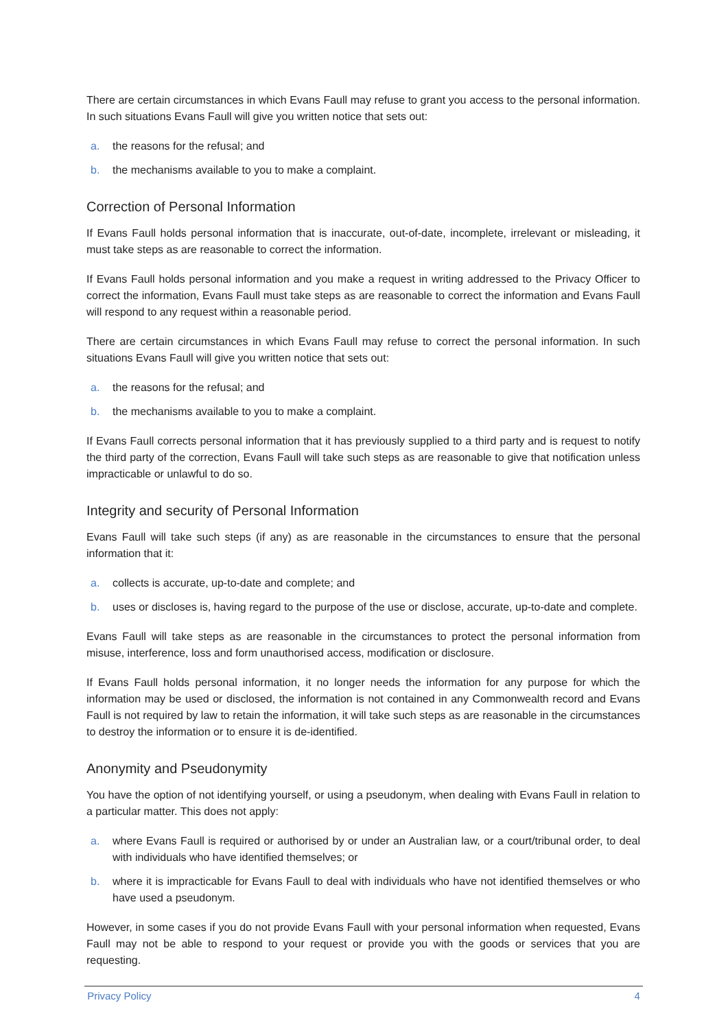There are certain circumstances in which Evans Faull may refuse to grant you access to the personal information. In such situations Evans Faull will give you written notice that sets out:
a. the reasons for the refusal; and
b. the mechanisms available to you to make a complaint.
Correction of Personal Information
If Evans Faull holds personal information that is inaccurate, out-of-date, incomplete, irrelevant or misleading, it must take steps as are reasonable to correct the information.
If Evans Faull holds personal information and you make a request in writing addressed to the Privacy Officer to correct the information, Evans Faull must take steps as are reasonable to correct the information and Evans Faull will respond to any request within a reasonable period.
There are certain circumstances in which Evans Faull may refuse to correct the personal information. In such situations Evans Faull will give you written notice that sets out:
a. the reasons for the refusal; and
b. the mechanisms available to you to make a complaint.
If Evans Faull corrects personal information that it has previously supplied to a third party and is request to notify the third party of the correction, Evans Faull will take such steps as are reasonable to give that notification unless impracticable or unlawful to do so.
Integrity and security of Personal Information
Evans Faull will take such steps (if any) as are reasonable in the circumstances to ensure that the personal information that it:
a. collects is accurate, up-to-date and complete; and
b. uses or discloses is, having regard to the purpose of the use or disclose, accurate, up-to-date and complete.
Evans Faull will take steps as are reasonable in the circumstances to protect the personal information from misuse, interference, loss and form unauthorised access, modification or disclosure.
If Evans Faull holds personal information, it no longer needs the information for any purpose for which the information may be used or disclosed, the information is not contained in any Commonwealth record and Evans Faull is not required by law to retain the information, it will take such steps as are reasonable in the circumstances to destroy the information or to ensure it is de-identified.
Anonymity and Pseudonymity
You have the option of not identifying yourself, or using a pseudonym, when dealing with Evans Faull in relation to a particular matter. This does not apply:
a. where Evans Faull is required or authorised by or under an Australian law, or a court/tribunal order, to deal with individuals who have identified themselves; or
b. where it is impracticable for Evans Faull to deal with individuals who have not identified themselves or who have used a pseudonym.
However, in some cases if you do not provide Evans Faull with your personal information when requested, Evans Faull may not be able to respond to your request or provide you with the goods or services that you are requesting.
Privacy Policy 4